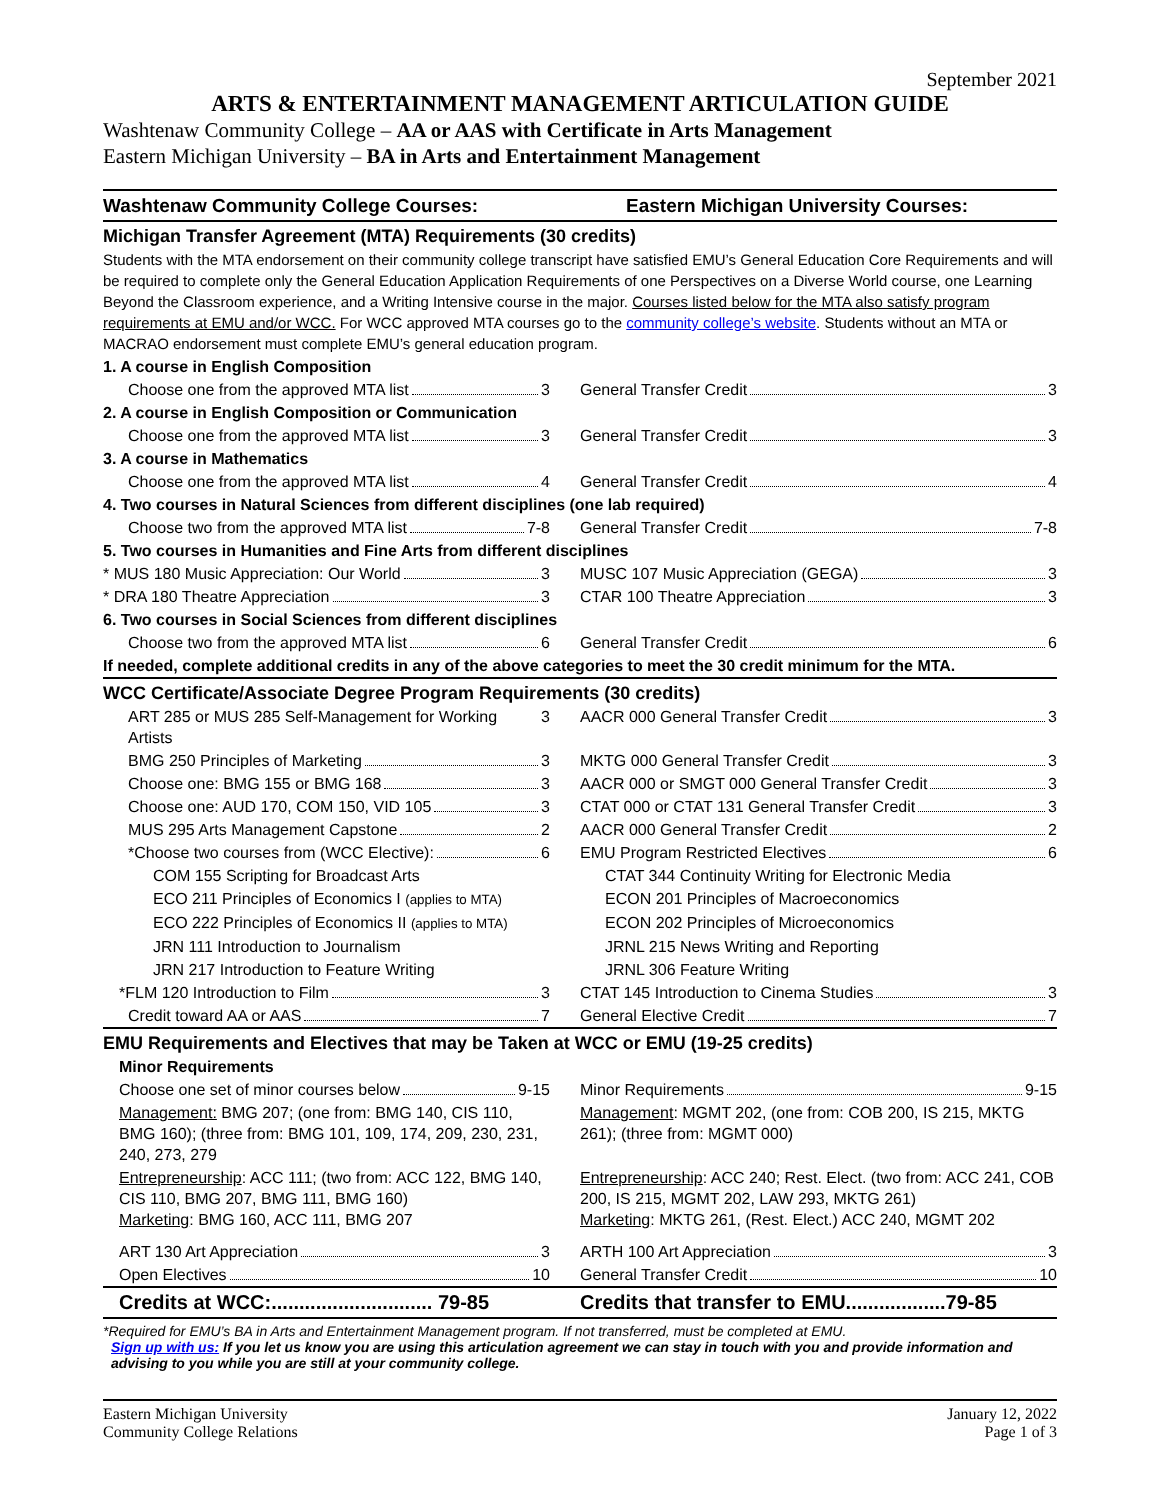September 2021
ARTS & ENTERTAINMENT MANAGEMENT ARTICULATION GUIDE
Washtenaw Community College – AA or AAS with Certificate in Arts Management
Eastern Michigan University – BA in Arts and Entertainment Management
| Washtenaw Community College Courses: | Eastern Michigan University Courses: |
| --- | --- |
| Michigan Transfer Agreement (MTA) Requirements (30 credits) | |
| Students with the MTA endorsement on their community college transcript have satisfied EMU’s General Education Core Requirements and will be required to complete only the General Education Application Requirements of one Perspectives on a Diverse World course, one Learning Beyond the Classroom experience, and a Writing Intensive course in the major. Courses listed below for the MTA also satisfy program requirements at EMU and/or WCC. For WCC approved MTA courses go to the community college’s website . Students without an MTA or MACRAO endorsement must complete EMU’s general education program. | |
| 1. A course in English Composition | |
| Choose one from the approved MTA list 3 | General Transfer Credit 3 |
| 2. A course in English Composition or Communication | |
| Choose one from the approved MTA list 3 | General Transfer Credit 3 |
| 3. A course in Mathematics | |
| Choose one from the approved MTA list 4 | General Transfer Credit 4 |
| 4. Two courses in Natural Sciences from different disciplines (one lab required) | |
| Choose two from the approved MTA list 7-8 | General Transfer Credit 7-8 |
| 5. Two courses in Humanities and Fine Arts from different disciplines | |
| * MUS 180 Music Appreciation: Our World 3 | MUSC 107 Music Appreciation (GEGA) 3 |
| * DRA 180 Theatre Appreciation 3 | CTAR 100 Theatre Appreciation 3 |
| 6. Two courses in Social Sciences from different disciplines | |
| Choose two from the approved MTA list 6 | General Transfer Credit 6 |
| If needed, complete additional credits in any of the above categories to meet the 30 credit minimum for the MTA. | |
| WCC Certificate/Associate Degree Program Requirements (30 credits) | |
| ART 285 or MUS 285 Self-Management for Working Artists 3 | AACR 000 General Transfer Credit 3 |
| BMG 250 Principles of Marketing 3 | MKTG 000 General Transfer Credit 3 |
| Choose one: BMG 155 or BMG 168 3 | AACR 000 or SMGT 000 General Transfer Credit 3 |
| Choose one: AUD 170, COM 150, VID 105 3 | CTAT 000 or CTAT 131 General Transfer Credit 3 |
| MUS 295 Arts Management Capstone 2 | AACR 000 General Transfer Credit 2 |
| *Choose two courses from (WCC Elective): 6 | EMU Program Restricted Electives 6 |
| COM 155 Scripting for Broadcast Arts | CTAT 344 Continuity Writing for Electronic Media |
| ECO 211 Principles of Economics I (applies to MTA) | ECON 201 Principles of Macroeconomics |
| ECO 222 Principles of Economics II (applies to MTA) | ECON 202 Principles of Microeconomics |
| JRN 111 Introduction to Journalism | JRNL 215 News Writing and Reporting |
| JRN 217 Introduction to Feature Writing | JRNL 306 Feature Writing |
| *FLM 120 Introduction to Film 3 | CTAT 145 Introduction to Cinema Studies 3 |
| Credit toward AA or AAS 7 | General Elective Credit 7 |
| EMU Requirements and Electives that may be Taken at WCC or EMU (19-25 credits) | |
| Minor Requirements | |
| Choose one set of minor courses below 9-15 | Minor Requirements 9-15 |
| Management: BMG 207; (one from: BMG 140, CIS 110, BMG 160); (three from: BMG 101, 109, 174, 209, 230, 231, 240, 273, 279 | Management : MGMT 202, (one from: COB 200, IS 215, MKTG 261); (three from: MGMT 000) |
| Entrepreneurship : ACC 111; (two from: ACC 122, BMG 140, CIS 110, BMG 207, BMG 111, BMG 160) Marketing : BMG 160, ACC 111, BMG 207 | Entrepreneurship : ACC 240; Rest. Elect. (two from: ACC 241, COB 200, IS 215, MGMT 202, LAW 293, MKTG 261) Marketing : MKTG 261, (Rest. Elect.) ACC 240, MGMT 202 |
| ART 130 Art Appreciation 3 | ARTH 100 Art Appreciation 3 |
| Open Electives 10 | General Transfer Credit 10 |
| Credits at WCC:............................. 79-85 | Credits that transfer to EMU..................79-85 |
*Required for EMU’s BA in Arts and Entertainment Management program. If not transferred, must be completed at EMU.
Sign up with us: If you let us know you are using this articulation agreement we can stay in touch with you and provide information and
advising to you while you are still at your community college.
Eastern Michigan University
Community College Relations
January 12, 2022
Page 1 of 3